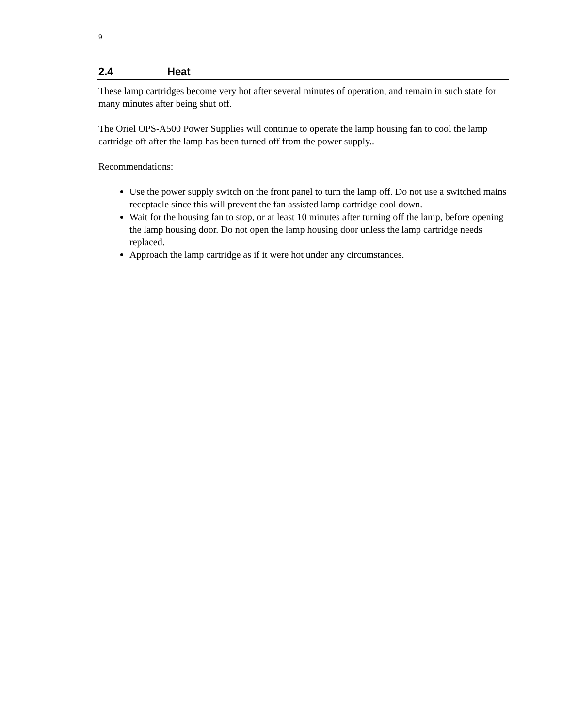9
2.4 Heat
These lamp cartridges become very hot after several minutes of operation, and remain in such state for many minutes after being shut off.
The Oriel OPS-A500 Power Supplies will continue to operate the lamp housing fan to cool the lamp cartridge off after the lamp has been turned off from the power supply..
Recommendations:
Use the power supply switch on the front panel to turn the lamp off. Do not use a switched mains receptacle since this will prevent the fan assisted lamp cartridge cool down.
Wait for the housing fan to stop, or at least 10 minutes after turning off the lamp, before opening the lamp housing door. Do not open the lamp housing door unless the lamp cartridge needs replaced.
Approach the lamp cartridge as if it were hot under any circumstances.